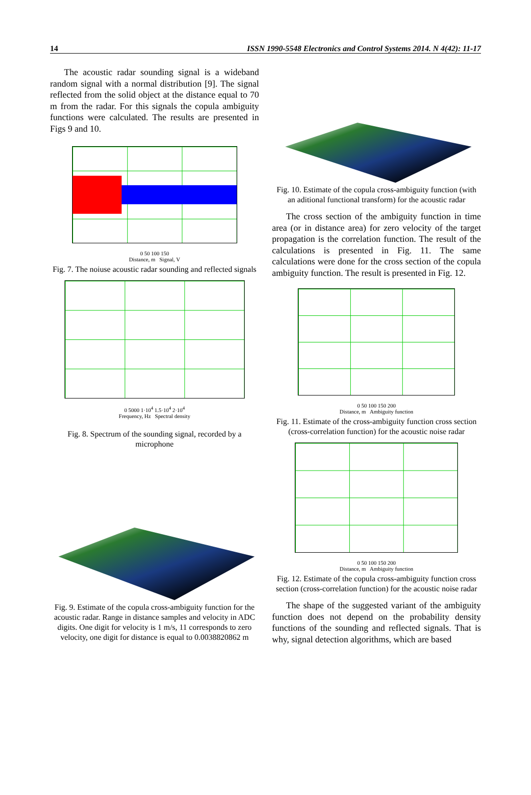14 ISSN 1990-5548 Electronics and Control Systems 2014. N 4(42): 11-17
The acoustic radar sounding signal is a wideband random signal with a normal distribution [9]. The signal reflected from the solid object at the distance equal to 70 m from the radar. For this signals the copula ambiguity functions were calculated. The results are presented in Figs 9 and 10.
0 50 100 150
Distance, m Signal, V
Fig. 7. The noiuse acoustic radar sounding and reflected signals
0 5000 1·10<sup>4</sup> 1.5·10<sup>4</sup> 2·10<sup>4</sup>
Frequency, Hz Spectral density
Fig. 8. Spectrum of the sounding signal, recorded by a microphone
Fig. 9. Estimate of the copula cross-ambiguity function for the acoustic radar. Range in distance samples and velocity in ADC digits. One digit for velocity is 1 m/s, 11 corresponds to zero velocity, one digit for distance is equal to 0.0038820862 m
Fig. 10. Estimate of the copula cross-ambiguity function (with an aditional functional transform) for the acoustic radar
The cross section of the ambiguity function in time area (or in distance area) for zero velocity of the target propagation is the correlation function. The result of the calculations is presented in Fig. 11. The same calculations were done for the cross section of the copula ambiguity function. The result is presented in Fig. 12.
0 50 100 150 200
Distance, m Ambiguity function
Fig. 11. Estimate of the cross-ambiguity function cross section (cross-correlation function) for the acoustic noise radar
0 50 100 150 200
Distance, m Ambiguity function
Fig. 12. Estimate of the copula cross-ambiguity function cross section (cross-correlation function) for the acoustic noise radar
The shape of the suggested variant of the ambiguity function does not depend on the probability density functions of the sounding and reflected signals. That is why, signal detection algorithms, which are based